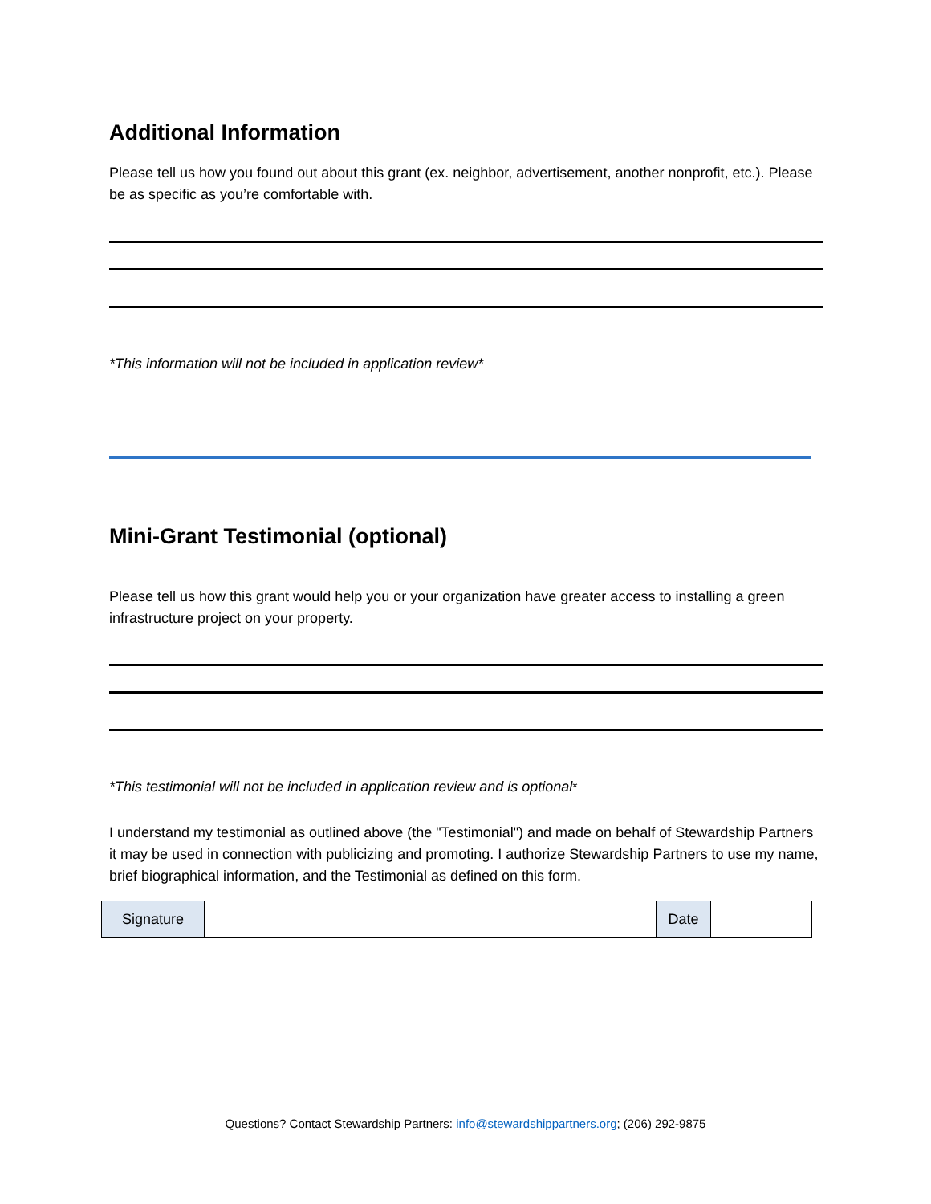Additional Information
Please tell us how you found out about this grant (ex. neighbor, advertisement, another nonprofit, etc.). Please be as specific as you’re comfortable with.
*This information will not be included in application review*
Mini-Grant Testimonial (optional)
Please tell us how this grant would help you or your organization have greater access to installing a green infrastructure project on your property.
*This testimonial will not be included in application review and is optional*
I understand my testimonial as outlined above (the "Testimonial") and made on behalf of Stewardship Partners it may be used in connection with publicizing and promoting. I authorize Stewardship Partners to use my name, brief biographical information, and the Testimonial as defined on this form.
| Signature | | Date | |
Questions? Contact Stewardship Partners: info@stewardshippartners.org; (206) 292-9875